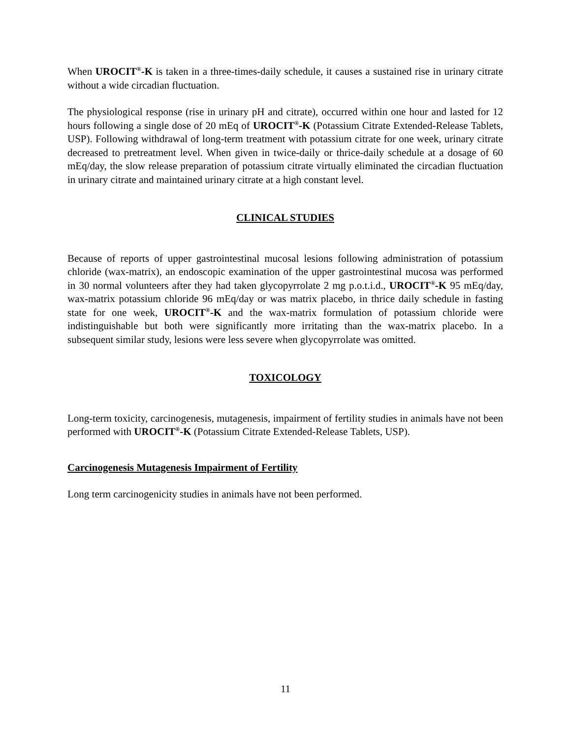When UROCIT<sup>®</sup>-K is taken in a three-times-daily schedule, it causes a sustained rise in urinary citrate without a wide circadian fluctuation.
The physiological response (rise in urinary pH and citrate), occurred within one hour and lasted for 12 hours following a single dose of 20 mEq of UROCIT<sup>®</sup>-K (Potassium Citrate Extended-Release Tablets, USP). Following withdrawal of long-term treatment with potassium citrate for one week, urinary citrate decreased to pretreatment level. When given in twice-daily or thrice-daily schedule at a dosage of 60 mEq/day, the slow release preparation of potassium citrate virtually eliminated the circadian fluctuation in urinary citrate and maintained urinary citrate at a high constant level.
CLINICAL STUDIES
Because of reports of upper gastrointestinal mucosal lesions following administration of potassium chloride (wax-matrix), an endoscopic examination of the upper gastrointestinal mucosa was performed in 30 normal volunteers after they had taken glycopyrrolate 2 mg p.o.t.i.d., UROCIT<sup>®</sup>-K 95 mEq/day, wax-matrix potassium chloride 96 mEq/day or was matrix placebo, in thrice daily schedule in fasting state for one week, UROCIT<sup>®</sup>-K and the wax-matrix formulation of potassium chloride were indistinguishable but both were significantly more irritating than the wax-matrix placebo. In a subsequent similar study, lesions were less severe when glycopyrrolate was omitted.
TOXICOLOGY
Long-term toxicity, carcinogenesis, mutagenesis, impairment of fertility studies in animals have not been performed with UROCIT<sup>®</sup>-K (Potassium Citrate Extended-Release Tablets, USP).
Carcinogenesis Mutagenesis Impairment of Fertility
Long term carcinogenicity studies in animals have not been performed.
11